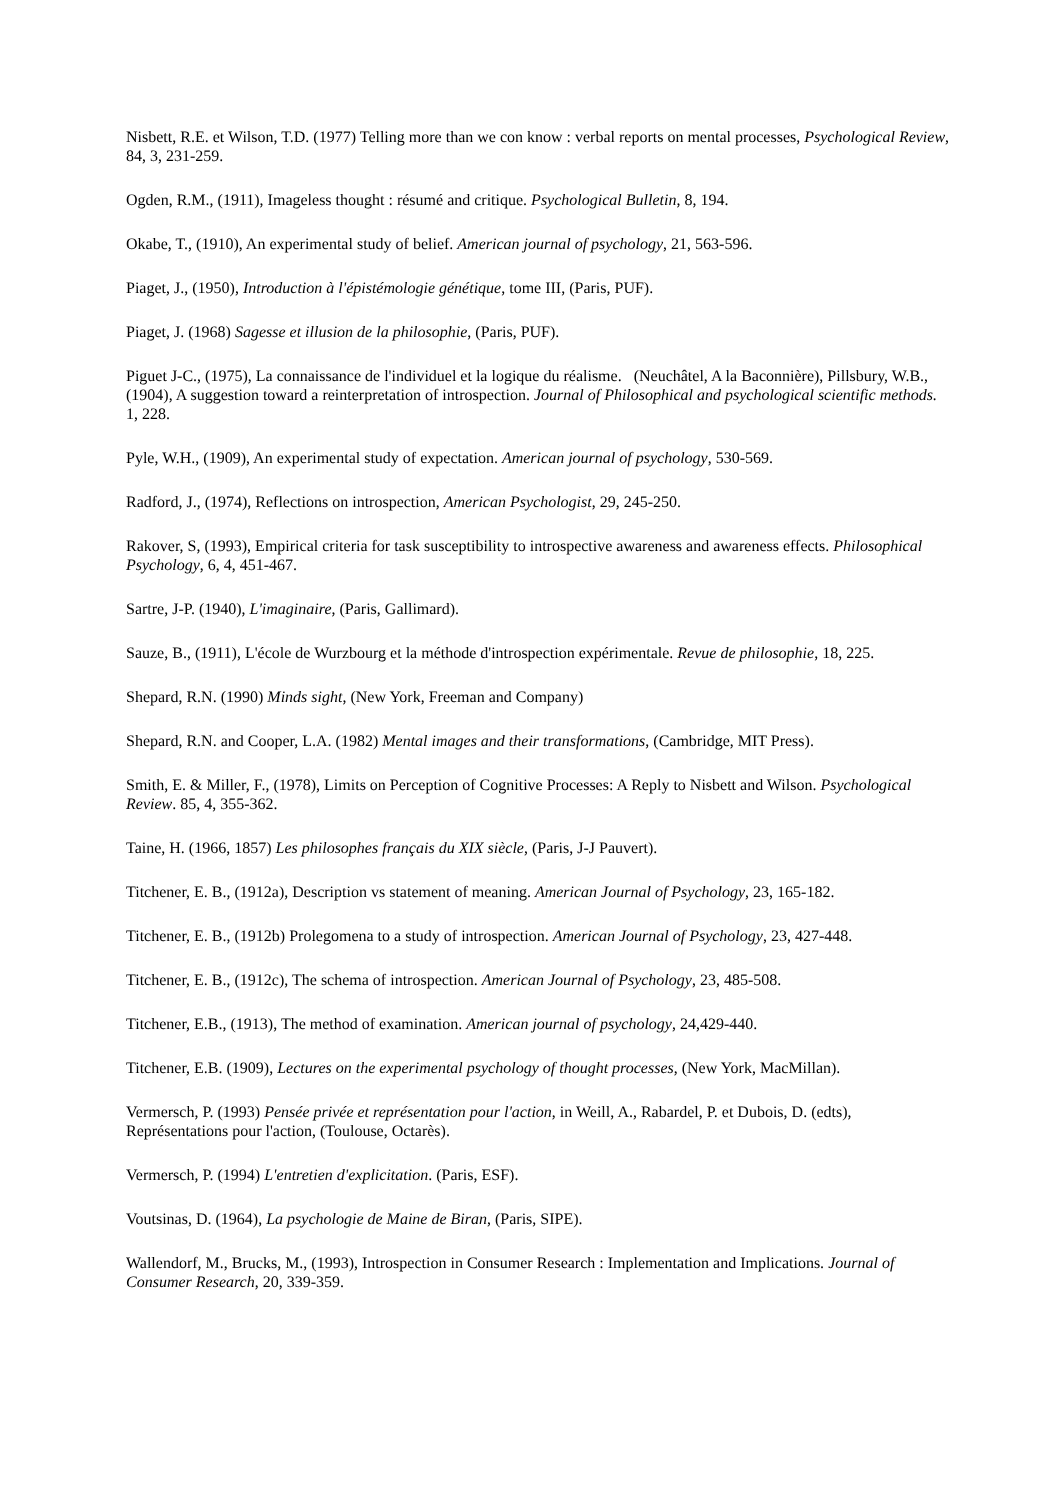Nisbett, R.E. et Wilson, T.D. (1977) Telling more than we con know : verbal reports on mental processes, Psychological Review, 84, 3, 231-259.
Ogden, R.M., (1911), Imageless thought : résumé and critique. Psychological Bulletin, 8, 194.
Okabe, T., (1910), An experimental study of belief. American journal of psychology, 21, 563-596.
Piaget, J., (1950), Introduction à l'épistémologie génétique, tome III, (Paris, PUF).
Piaget, J. (1968) Sagesse et illusion de la philosophie, (Paris, PUF).
Piguet J-C., (1975), La connaissance de l'individuel et la logique du réalisme. (Neuchâtel, A la Baconnière), Pillsbury, W.B., (1904), A suggestion toward a reinterpretation of introspection. Journal of Philosophical and psychological scientific methods. 1, 228.
Pyle, W.H., (1909), An experimental study of expectation. American journal of psychology, 530-569.
Radford, J., (1974), Reflections on introspection, American Psychologist, 29, 245-250.
Rakover, S, (1993), Empirical criteria for task susceptibility to introspective awareness and awareness effects. Philosophical Psychology, 6, 4, 451-467.
Sartre, J-P. (1940), L'imaginaire, (Paris, Gallimard).
Sauze, B., (1911), L'école de Wurzbourg et la méthode d'introspection expérimentale. Revue de philosophie, 18, 225.
Shepard, R.N. (1990) Minds sight, (New York, Freeman and Company)
Shepard, R.N. and Cooper, L.A. (1982) Mental images and their transformations, (Cambridge, MIT Press).
Smith, E. & Miller, F., (1978), Limits on Perception of Cognitive Processes: A Reply to Nisbett and Wilson. Psychological Review. 85, 4, 355-362.
Taine, H. (1966, 1857) Les philosophes français du XIX siècle, (Paris, J-J Pauvert).
Titchener, E. B., (1912a), Description vs statement of meaning. American Journal of Psychology, 23, 165-182.
Titchener, E. B., (1912b) Prolegomena to a study of introspection. American Journal of Psychology, 23, 427-448.
Titchener, E. B., (1912c), The schema of introspection. American Journal of Psychology, 23, 485-508.
Titchener, E.B., (1913), The method of examination. American journal of psychology, 24,429-440.
Titchener, E.B. (1909), Lectures on the experimental psychology of thought processes, (New York, MacMillan).
Vermersch, P. (1993) Pensée privée et représentation pour l'action, in Weill, A., Rabardel, P. et Dubois, D. (edts), Représentations pour l'action, (Toulouse, Octarès).
Vermersch, P. (1994) L'entretien d'explicitation. (Paris, ESF).
Voutsinas, D. (1964), La psychologie de Maine de Biran, (Paris, SIPE).
Wallendorf, M., Brucks, M., (1993), Introspection in Consumer Research : Implementation and Implications. Journal of Consumer Research, 20, 339-359.